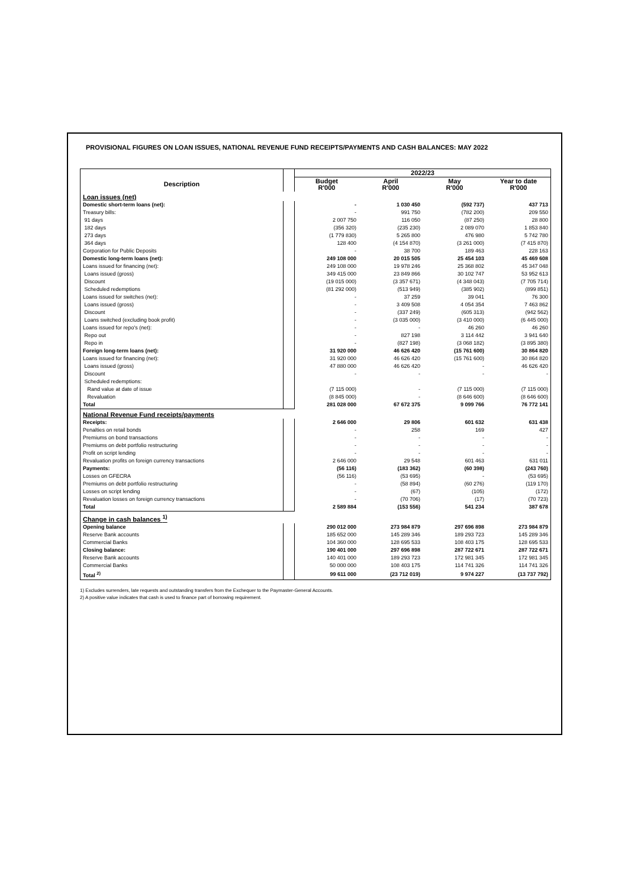PROVISIONAL FIGURES ON LOAN ISSUES, NATIONAL REVENUE FUND RECEIPTS/PAYMENTS AND CASH BALANCES: MAY 2022
| | | 2022/23 | | | |
| Description | | Budget R'000 | April R'000 | May R'000 | Year to date R'000 |
| Loan issues (net) | | | | | |
| Domestic short-term loans (net): | | - | 1 030 450 | (592 737) | 437 713 |
| Treasury bills: | | - | 991 750 | (782 200) | 209 550 |
| 91 days | | 2 007 750 | 116 050 | (87 250) | 28 800 |
| 182 days | | (356 320) | (235 230) | 2 089 070 | 1 853 840 |
| 273 days | | (1 779 830) | 5 265 800 | 476 980 | 5 742 780 |
| 364 days | | 128 400 | (4 154 870) | (3 261 000) | (7 415 870) |
| Corporation for Public Deposits | | - | 38 700 | 189 463 | 228 163 |
| Domestic long-term loans (net): | | 249 108 000 | 20 015 505 | 25 454 103 | 45 469 608 |
| Loans issued for financing (net): | | 249 108 000 | 19 978 246 | 25 368 802 | 45 347 048 |
| Loans issued (gross) | | 349 415 000 | 23 849 866 | 30 102 747 | 53 952 613 |
| Discount | | (19 015 000) | (3 357 671) | (4 348 043) | (7 705 714) |
| Scheduled redemptions | | (81 292 000) | (513 949) | (385 902) | (899 851) |
| Loans issued for switches (net): | | - | 37 259 | 39 041 | 76 300 |
| Loans issued (gross) | | - | 3 409 508 | 4 054 354 | 7 463 862 |
| Discount | | - | (337 249) | (605 313) | (942 562) |
| Loans switched (excluding book profit) | | - | (3 035 000) | (3 410 000) | (6 445 000) |
| Loans issued for repo's (net): | | - | - | 46 260 | 46 260 |
| Repo out | | - | 827 198 | 3 114 442 | 3 941 640 |
| Repo in | | - | (827 198) | (3 068 182) | (3 895 380) |
| Foreign long-term loans (net): | | 31 920 000 | 46 626 420 | (15 761 600) | 30 864 820 |
| Loans issued for financing (net): | | 31 920 000 | 46 626 420 | (15 761 600) | 30 864 820 |
| Loans issued (gross) | | 47 880 000 | 46 626 420 | - | 46 626 420 |
| Discount | | - | - | - | - |
| Scheduled redemptions: | | | | | |
| Rand value at date of issue | | (7 115 000) | - | (7 115 000) | (7 115 000) |
| Revaluation | | (8 845 000) | - | (8 646 600) | (8 646 600) |
| Total | | 281 028 000 | 67 672 375 | 9 099 766 | 76 772 141 |
| National Revenue Fund receipts/payments | | | | | |
| Receipts: | | 2 646 000 | 29 806 | 601 632 | 631 438 |
| Penalties on retail bonds | | - | 258 | 169 | 427 |
| Premiums on bond transactions | | - | - | - | - |
| Premiums on debt portfolio restructuring | | - | - | - | - |
| Profit on script lending | | - | - | - | - |
| Revaluation profits on foreign currency transactions | | 2 646 000 | 29 548 | 601 463 | 631 011 |
| Payments: | | (56 116) | (183 362) | (60 398) | (243 760) |
| Losses on GFECRA | | (56 116) | (53 695) | - | (53 695) |
| Premiums on debt portfolio restructuring | | - | (58 894) | (60 276) | (119 170) |
| Losses on script lending | | - | (67) | (105) | (172) |
| Revaluation losses on foreign currency transactions | | - | (70 706) | (17) | (70 723) |
| Total | | 2 589 884 | (153 556) | 541 234 | 387 678 |
| Change in cash balances <sup>1)</sup> | | | | | |
| Opening balance | | 290 012 000 | 273 984 879 | 297 696 898 | 273 984 879 |
| Reserve Bank accounts | | 185 652 000 | 145 289 346 | 189 293 723 | 145 289 346 |
| Commercial Banks | | 104 360 000 | 128 695 533 | 108 403 175 | 128 695 533 |
| Closing balance: | | 190 401 000 | 297 696 898 | 287 722 671 | 287 722 671 |
| Reserve Bank accounts | | 140 401 000 | 189 293 723 | 172 981 345 | 172 981 345 |
| Commercial Banks | | 50 000 000 | 108 403 175 | 114 741 326 | 114 741 326 |
| Total <sup>2)</sup> | | 99 611 000 | (23 712 019) | 9 974 227 | (13 737 792) |
1) Excludes surrenders, late requests and outstanding transfers from the Exchequer to the Paymaster-General Accounts.
2) A positive value indicates that cash is used to finance part of borrowing requirement.